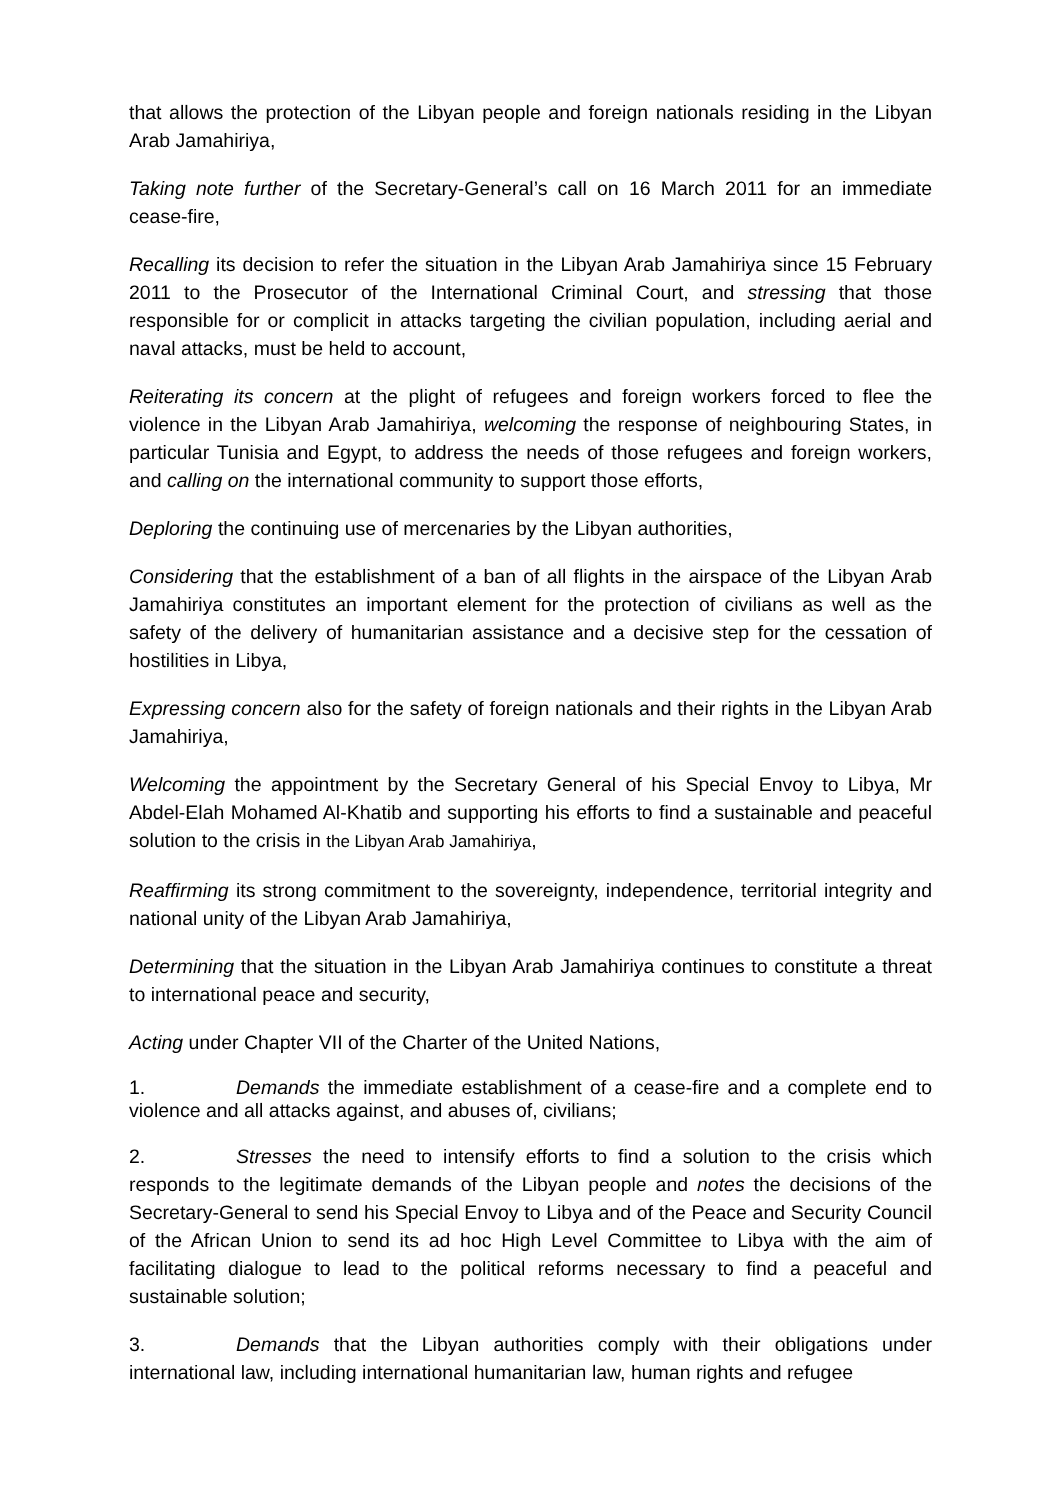that allows the protection of the Libyan people and foreign nationals residing in the Libyan Arab Jamahiriya,
Taking note further of the Secretary-General’s call on 16 March 2011 for an immediate cease-fire,
Recalling its decision to refer the situation in the Libyan Arab Jamahiriya since 15 February 2011 to the Prosecutor of the International Criminal Court, and stressing that those responsible for or complicit in attacks targeting the civilian population, including aerial and naval attacks, must be held to account,
Reiterating its concern at the plight of refugees and foreign workers forced to flee the violence in the Libyan Arab Jamahiriya, welcoming the response of neighbouring States, in particular Tunisia and Egypt, to address the needs of those refugees and foreign workers, and calling on the international community to support those efforts,
Deploring the continuing use of mercenaries by the Libyan authorities,
Considering that the establishment of a ban of all flights in the airspace of the Libyan Arab Jamahiriya constitutes an important element for the protection of civilians as well as the safety of the delivery of humanitarian assistance and a decisive step for the cessation of hostilities in Libya,
Expressing concern also for the safety of foreign nationals and their rights in the Libyan Arab Jamahiriya,
Welcoming the appointment by the Secretary General of his Special Envoy to Libya, Mr Abdel-Elah Mohamed Al-Khatib and supporting his efforts to find a sustainable and peaceful solution to the crisis in the Libyan Arab Jamahiriya,
Reaffirming its strong commitment to the sovereignty, independence, territorial integrity and national unity of the Libyan Arab Jamahiriya,
Determining that the situation in the Libyan Arab Jamahiriya continues to constitute a threat to international peace and security,
Acting under Chapter VII of the Charter of the United Nations,
1. Demands the immediate establishment of a cease-fire and a complete end to violence and all attacks against, and abuses of, civilians;
2. Stresses the need to intensify efforts to find a solution to the crisis which responds to the legitimate demands of the Libyan people and notes the decisions of the Secretary-General to send his Special Envoy to Libya and of the Peace and Security Council of the African Union to send its ad hoc High Level Committee to Libya with the aim of facilitating dialogue to lead to the political reforms necessary to find a peaceful and sustainable solution;
3. Demands that the Libyan authorities comply with their obligations under international law, including international humanitarian law, human rights and refugee